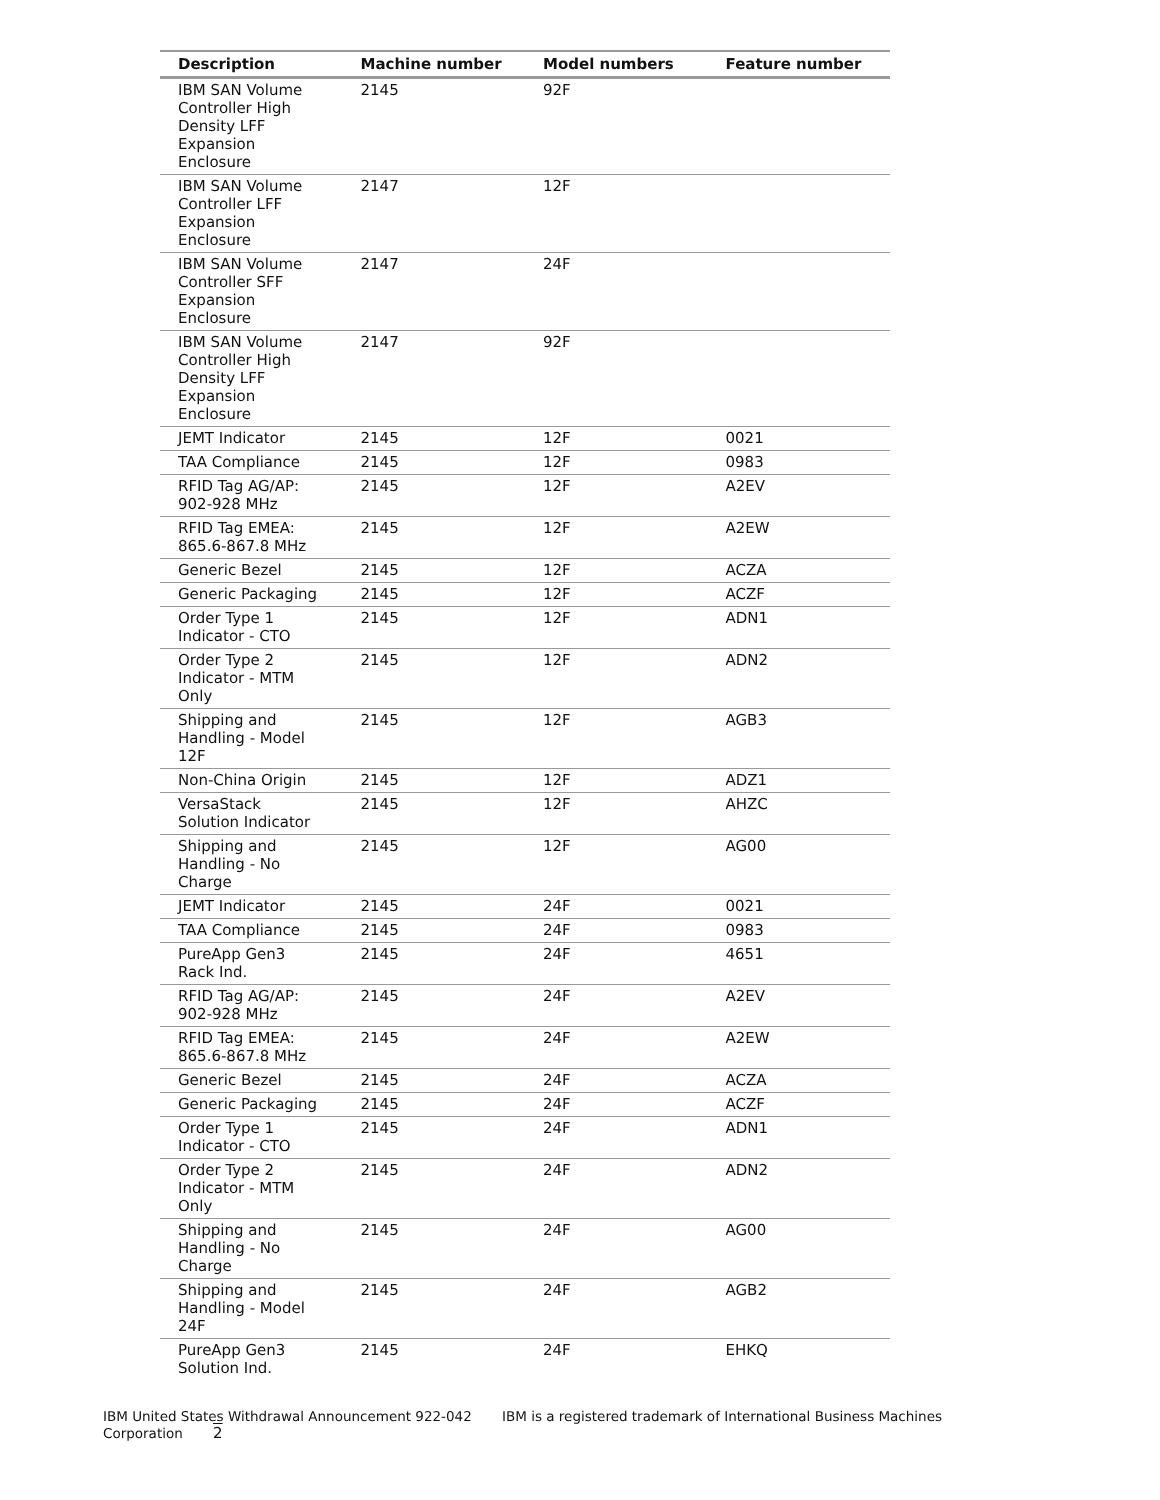| Description | Machine number | Model numbers | Feature number |
| --- | --- | --- | --- |
| IBM SAN Volume Controller High Density LFF Expansion Enclosure | 2145 | 92F | |
| IBM SAN Volume Controller LFF Expansion Enclosure | 2147 | 12F | |
| IBM SAN Volume Controller SFF Expansion Enclosure | 2147 | 24F | |
| IBM SAN Volume Controller High Density LFF Expansion Enclosure | 2147 | 92F | |
| JEMT Indicator | 2145 | 12F | 0021 |
| TAA Compliance | 2145 | 12F | 0983 |
| RFID Tag AG/AP: 902-928 MHz | 2145 | 12F | A2EV |
| RFID Tag EMEA: 865.6-867.8 MHz | 2145 | 12F | A2EW |
| Generic Bezel | 2145 | 12F | ACZA |
| Generic Packaging | 2145 | 12F | ACZF |
| Order Type 1 Indicator - CTO | 2145 | 12F | ADN1 |
| Order Type 2 Indicator - MTM Only | 2145 | 12F | ADN2 |
| Shipping and Handling - Model 12F | 2145 | 12F | AGB3 |
| Non-China Origin | 2145 | 12F | ADZ1 |
| VersaStack Solution Indicator | 2145 | 12F | AHZC |
| Shipping and Handling - No Charge | 2145 | 12F | AG00 |
| JEMT Indicator | 2145 | 24F | 0021 |
| TAA Compliance | 2145 | 24F | 0983 |
| PureApp Gen3 Rack Ind. | 2145 | 24F | 4651 |
| RFID Tag AG/AP: 902-928 MHz | 2145 | 24F | A2EV |
| RFID Tag EMEA: 865.6-867.8 MHz | 2145 | 24F | A2EW |
| Generic Bezel | 2145 | 24F | ACZA |
| Generic Packaging | 2145 | 24F | ACZF |
| Order Type 1 Indicator - CTO | 2145 | 24F | ADN1 |
| Order Type 2 Indicator - MTM Only | 2145 | 24F | ADN2 |
| Shipping and Handling - No Charge | 2145 | 24F | AG00 |
| Shipping and Handling - Model 24F | 2145 | 24F | AGB2 |
| PureApp Gen3 Solution Ind. | 2145 | 24F | EHKQ |
IBM United States Withdrawal Announcement 922-042 IBM is a registered trademark of International Business Machines Corporation 2